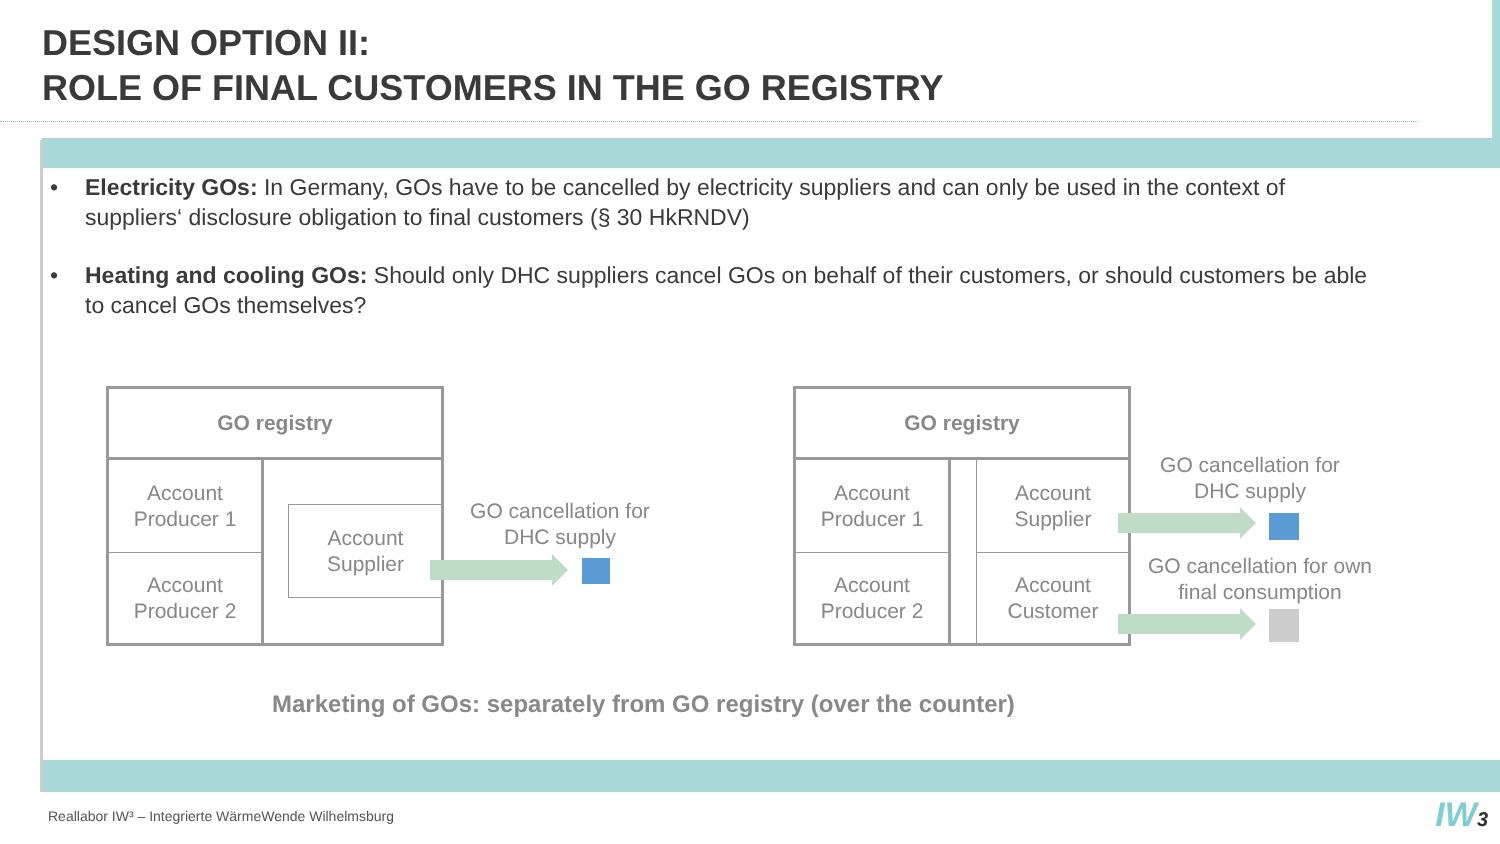DESIGN OPTION II:
ROLE OF FINAL CUSTOMERS IN THE GO REGISTRY
• Electricity GOs: In Germany, GOs have to be cancelled by electricity suppliers and can only be used in the context of suppliers‘ disclosure obligation to final customers (§ 30 HkRNDV)
• Heating and cooling GOs: Should only DHC suppliers cancel GOs on behalf of their customers, or should customers be able to cancel GOs themselves?
GO registry
Account
Producer 1
Account
Producer 2
Account
Supplier
GO cancellation for
DHC supply
GO registry
Account
Producer 1
Account
Producer 2
Account
Supplier
Account
Customer
GO cancellation for
DHC supply
GO cancellation for own
final consumption
Marketing of GOs: separately from GO registry (over the counter)
Reallabor IW³ – Integrierte WärmeWende Wilhelmsburg
IW3